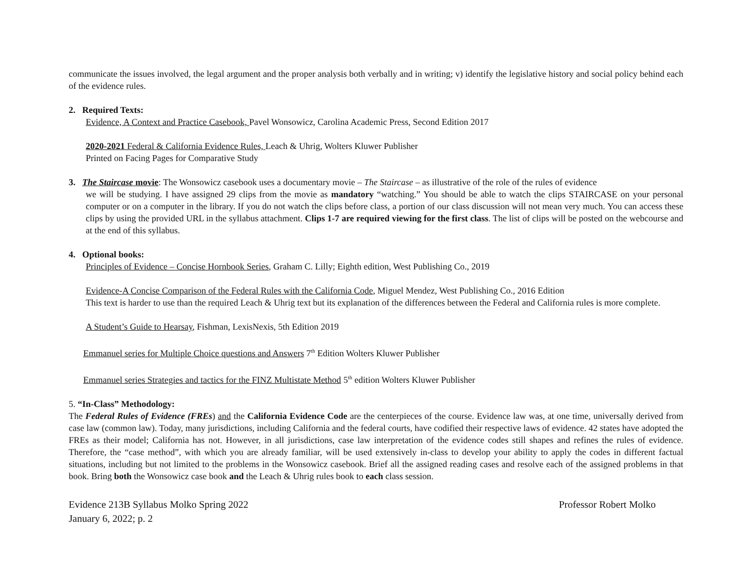communicate the issues involved, the legal argument and the proper analysis both verbally and in writing; v) identify the legislative history and social policy behind each of the evidence rules.
2. Required Texts:
Evidence, A Context and Practice Casebook, Pavel Wonsowicz, Carolina Academic Press, Second Edition 2017
2020-2021 Federal & California Evidence Rules, Leach & Uhrig, Wolters Kluwer Publisher
Printed on Facing Pages for Comparative Study
3. The Staircase movie: The Wonsowicz casebook uses a documentary movie – The Staircase – as illustrative of the role of the rules of evidence
we will be studying. I have assigned 29 clips from the movie as mandatory “watching.” You should be able to watch the clips STAIRCASE on your personal computer or on a computer in the library. If you do not watch the clips before class, a portion of our class discussion will not mean very much. You can access these clips by using the provided URL in the syllabus attachment. Clips 1-7 are required viewing for the first class. The list of clips will be posted on the webcourse and at the end of this syllabus.
4. Optional books:
Principles of Evidence – Concise Hornbook Series, Graham C. Lilly; Eighth edition, West Publishing Co., 2019
Evidence-A Concise Comparison of the Federal Rules with the California Code, Miguel Mendez, West Publishing Co., 2016 Edition
This text is harder to use than the required Leach & Uhrig text but its explanation of the differences between the Federal and California rules is more complete.
A Student’s Guide to Hearsay, Fishman, LexisNexis, 5th Edition 2019
Emmanuel series for Multiple Choice questions and Answers 7<sup>th</sup> Edition Wolters Kluwer Publisher
Emmanuel series Strategies and tactics for the FINZ Multistate Method 5<sup>th</sup> edition Wolters Kluwer Publisher
5. “In-Class” Methodology:
The Federal Rules of Evidence (FREs) and the California Evidence Code are the centerpieces of the course. Evidence law was, at one time, universally derived from case law (common law). Today, many jurisdictions, including California and the federal courts, have codified their respective laws of evidence. 42 states have adopted the FREs as their model; California has not. However, in all jurisdictions, case law interpretation of the evidence codes still shapes and refines the rules of evidence. Therefore, the “case method”, with which you are already familiar, will be used extensively in-class to develop your ability to apply the codes in different factual situations, including but not limited to the problems in the Wonsowicz casebook. Brief all the assigned reading cases and resolve each of the assigned problems in that book. Bring both the Wonsowicz case book and the Leach & Uhrig rules book to each class session.
Evidence 213B Syllabus Molko Spring 2022
January 6, 2022; p. 2
Professor Robert Molko